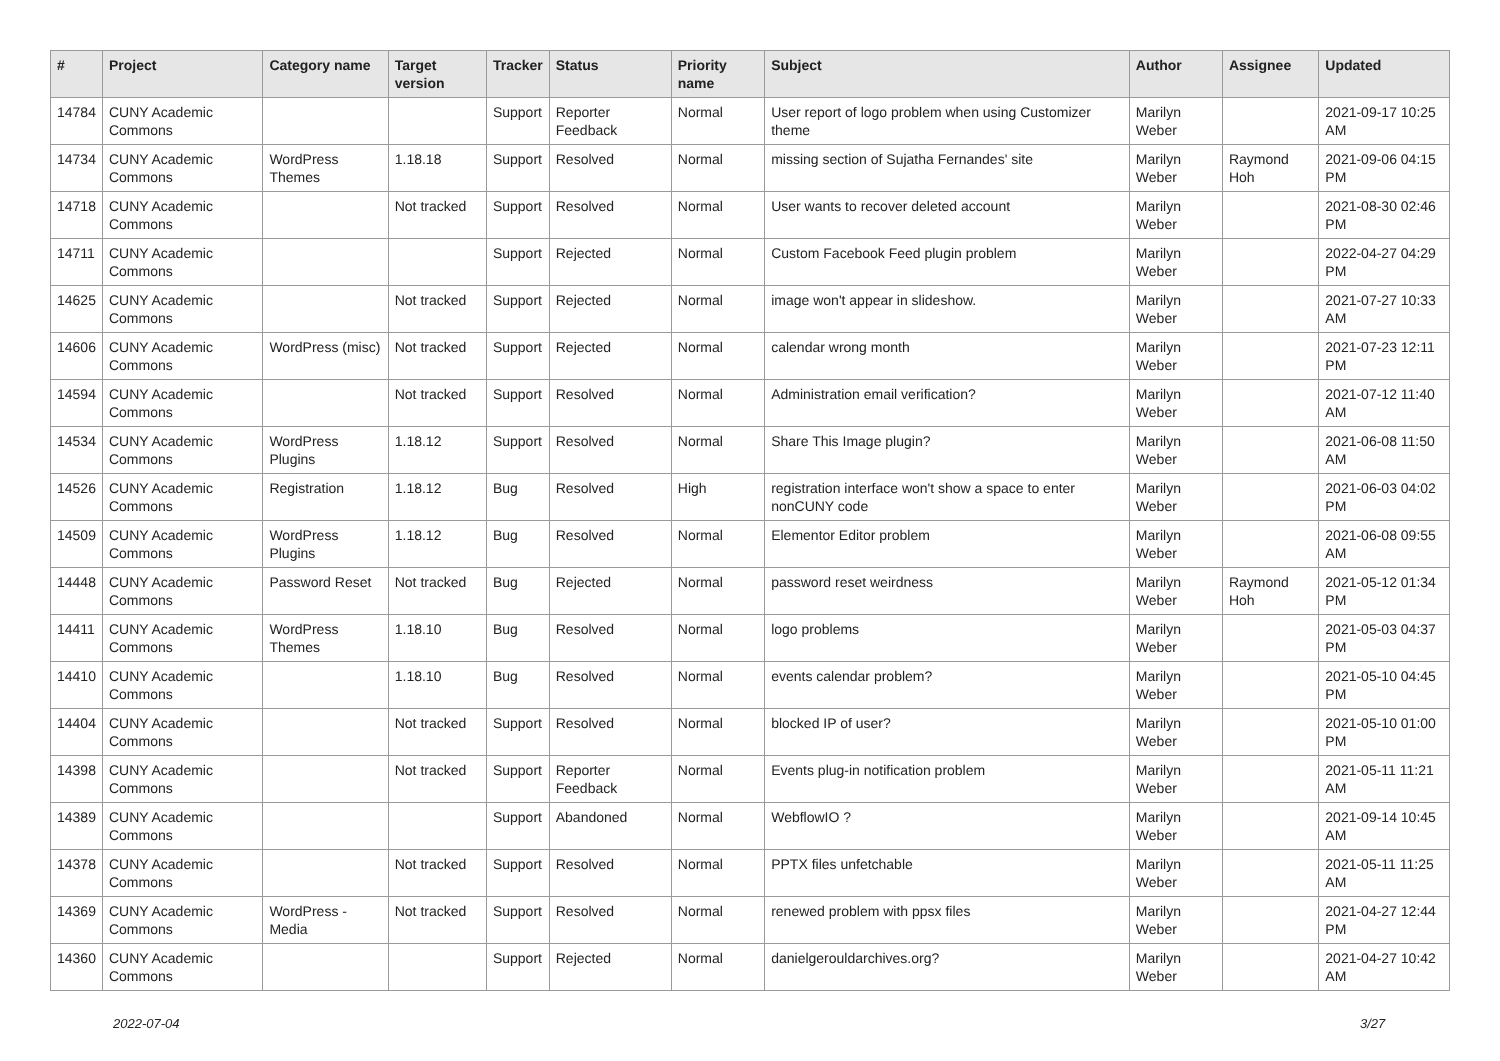| # | Project | Category name | Target version | Tracker | Status | Priority name | Subject | Author | Assignee | Updated |
| --- | --- | --- | --- | --- | --- | --- | --- | --- | --- | --- |
| 14784 | CUNY Academic Commons | | | Support | Reporter Feedback | Normal | User report of logo problem when using Customizer theme | Marilyn Weber | | 2021-09-17 10:25 AM |
| 14734 | CUNY Academic Commons | WordPress Themes | 1.18.18 | Support | Resolved | Normal | missing section of Sujatha Fernandes' site | Marilyn Weber | Raymond Hoh | 2021-09-06 04:15 PM |
| 14718 | CUNY Academic Commons | | Not tracked | Support | Resolved | Normal | User wants to recover deleted account | Marilyn Weber | | 2021-08-30 02:46 PM |
| 14711 | CUNY Academic Commons | | | Support | Rejected | Normal | Custom Facebook Feed plugin problem | Marilyn Weber | | 2022-04-27 04:29 PM |
| 14625 | CUNY Academic Commons | | Not tracked | Support | Rejected | Normal | image won't appear in slideshow. | Marilyn Weber | | 2021-07-27 10:33 AM |
| 14606 | CUNY Academic Commons | WordPress (misc) | Not tracked | Support | Rejected | Normal | calendar wrong month | Marilyn Weber | | 2021-07-23 12:11 PM |
| 14594 | CUNY Academic Commons | | Not tracked | Support | Resolved | Normal | Administration email verification? | Marilyn Weber | | 2021-07-12 11:40 AM |
| 14534 | CUNY Academic Commons | WordPress Plugins | 1.18.12 | Support | Resolved | Normal | Share This Image plugin? | Marilyn Weber | | 2021-06-08 11:50 AM |
| 14526 | CUNY Academic Commons | Registration | 1.18.12 | Bug | Resolved | High | registration interface won't show a space to enter nonCUNY code | Marilyn Weber | | 2021-06-03 04:02 PM |
| 14509 | CUNY Academic Commons | WordPress Plugins | 1.18.12 | Bug | Resolved | Normal | Elementor Editor problem | Marilyn Weber | | 2021-06-08 09:55 AM |
| 14448 | CUNY Academic Commons | Password Reset | Not tracked | Bug | Rejected | Normal | password reset weirdness | Marilyn Weber | Raymond Hoh | 2021-05-12 01:34 PM |
| 14411 | CUNY Academic Commons | WordPress Themes | 1.18.10 | Bug | Resolved | Normal | logo problems | Marilyn Weber | | 2021-05-03 04:37 PM |
| 14410 | CUNY Academic Commons | | 1.18.10 | Bug | Resolved | Normal | events calendar problem? | Marilyn Weber | | 2021-05-10 04:45 PM |
| 14404 | CUNY Academic Commons | | Not tracked | Support | Resolved | Normal | blocked IP of user? | Marilyn Weber | | 2021-05-10 01:00 PM |
| 14398 | CUNY Academic Commons | | Not tracked | Support | Reporter Feedback | Normal | Events plug-in notification problem | Marilyn Weber | | 2021-05-11 11:21 AM |
| 14389 | CUNY Academic Commons | | | Support | Abandoned | Normal | WebflowIO ? | Marilyn Weber | | 2021-09-14 10:45 AM |
| 14378 | CUNY Academic Commons | | Not tracked | Support | Resolved | Normal | PPTX files unfetchable | Marilyn Weber | | 2021-05-11 11:25 AM |
| 14369 | CUNY Academic Commons | WordPress - Media | Not tracked | Support | Resolved | Normal | renewed problem with ppsx files | Marilyn Weber | | 2021-04-27 12:44 PM |
| 14360 | CUNY Academic Commons | | | Support | Rejected | Normal | danielgerouldarchives.org? | Marilyn Weber | | 2021-04-27 10:42 AM |
2022-07-04 3/27